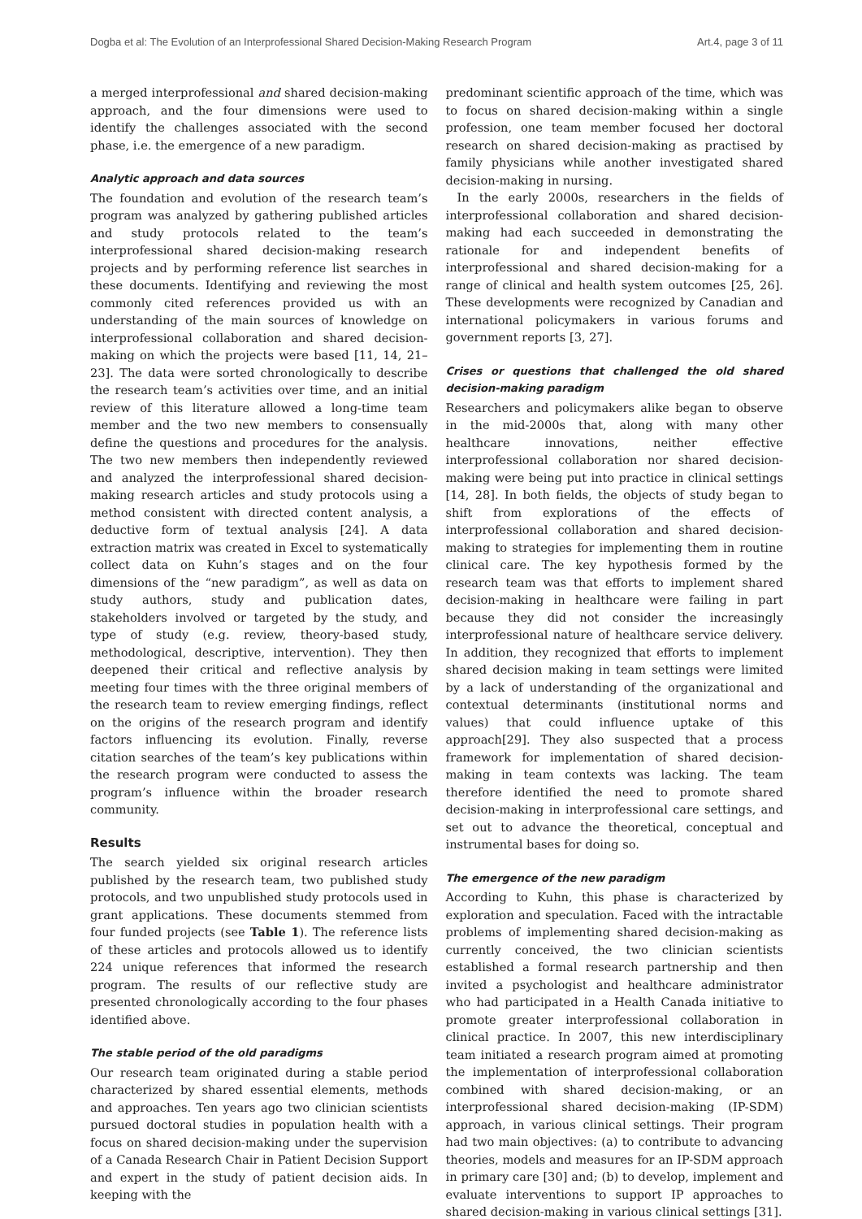Dogba et al: The Evolution of an Interprofessional Shared Decision-Making Research Program Art.4, page 3 of 11
a merged interprofessional and shared decision-making approach, and the four dimensions were used to identify the challenges associated with the second phase, i.e. the emergence of a new paradigm.
Analytic approach and data sources
The foundation and evolution of the research team’s program was analyzed by gathering published articles and study protocols related to the team’s interprofessional shared decision-making research projects and by performing reference list searches in these documents. Identifying and reviewing the most commonly cited references provided us with an understanding of the main sources of knowledge on interprofessional collaboration and shared decision-making on which the projects were based [11, 14, 21–23]. The data were sorted chronologically to describe the research team’s activities over time, and an initial review of this literature allowed a long-time team member and the two new members to consensually define the questions and procedures for the analysis. The two new members then independently reviewed and analyzed the interprofessional shared decision-making research articles and study protocols using a method consistent with directed content analysis, a deductive form of textual analysis [24]. A data extraction matrix was created in Excel to systematically collect data on Kuhn’s stages and on the four dimensions of the “new paradigm”, as well as data on study authors, study and publication dates, stakeholders involved or targeted by the study, and type of study (e.g. review, theory-based study, methodological, descriptive, intervention). They then deepened their critical and reflective analysis by meeting four times with the three original members of the research team to review emerging findings, reflect on the origins of the research program and identify factors influencing its evolution. Finally, reverse citation searches of the team’s key publications within the research program were conducted to assess the program’s influence within the broader research community.
Results
The search yielded six original research articles published by the research team, two published study protocols, and two unpublished study protocols used in grant applications. These documents stemmed from four funded projects (see Table 1). The reference lists of these articles and protocols allowed us to identify 224 unique references that informed the research program. The results of our reflective study are presented chronologically according to the four phases identified above.
The stable period of the old paradigms
Our research team originated during a stable period characterized by shared essential elements, methods and approaches. Ten years ago two clinician scientists pursued doctoral studies in population health with a focus on shared decision-making under the supervision of a Canada Research Chair in Patient Decision Support and expert in the study of patient decision aids. In keeping with the
predominant scientific approach of the time, which was to focus on shared decision-making within a single profession, one team member focused her doctoral research on shared decision-making as practised by family physicians while another investigated shared decision-making in nursing.
In the early 2000s, researchers in the fields of interprofessional collaboration and shared decision-making had each succeeded in demonstrating the rationale for and independent benefits of interprofessional and shared decision-making for a range of clinical and health system outcomes [25, 26]. These developments were recognized by Canadian and international policymakers in various forums and government reports [3, 27].
Crises or questions that challenged the old shared decision-making paradigm
Researchers and policymakers alike began to observe in the mid-2000s that, along with many other healthcare innovations, neither effective interprofessional collaboration nor shared decision-making were being put into practice in clinical settings [14, 28]. In both fields, the objects of study began to shift from explorations of the effects of interprofessional collaboration and shared decision-making to strategies for implementing them in routine clinical care. The key hypothesis formed by the research team was that efforts to implement shared decision-making in healthcare were failing in part because they did not consider the increasingly interprofessional nature of healthcare service delivery. In addition, they recognized that efforts to implement shared decision making in team settings were limited by a lack of understanding of the organizational and contextual determinants (institutional norms and values) that could influence uptake of this approach[29]. They also suspected that a process framework for implementation of shared decision-making in team contexts was lacking. The team therefore identified the need to promote shared decision-making in interprofessional care settings, and set out to advance the theoretical, conceptual and instrumental bases for doing so.
The emergence of the new paradigm
According to Kuhn, this phase is characterized by exploration and speculation. Faced with the intractable problems of implementing shared decision-making as currently conceived, the two clinician scientists established a formal research partnership and then invited a psychologist and healthcare administrator who had participated in a Health Canada initiative to promote greater interprofessional collaboration in clinical practice. In 2007, this new interdisciplinary team initiated a research program aimed at promoting the implementation of interprofessional collaboration combined with shared decision-making, or an interprofessional shared decision-making (IP-SDM) approach, in various clinical settings. Their program had two main objectives: (a) to contribute to advancing theories, models and measures for an IP-SDM approach in primary care [30] and; (b) to develop, implement and evaluate interventions to support IP approaches to shared decision-making in various clinical settings [31].